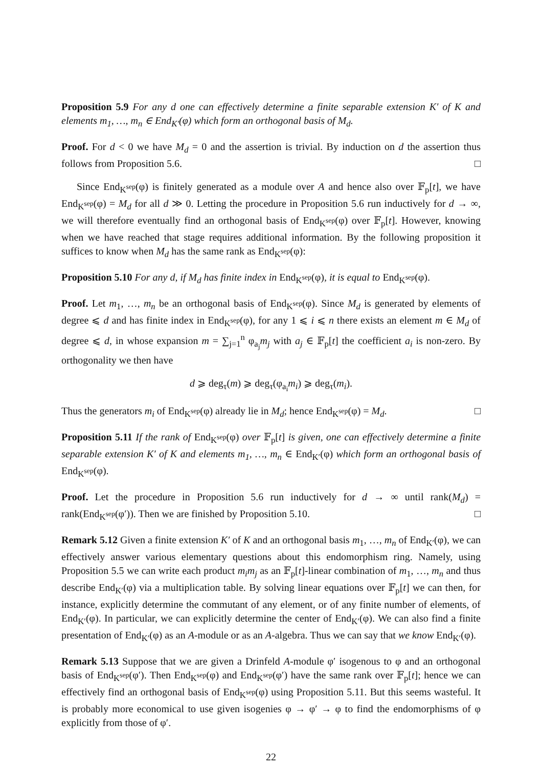Proposition 5.9 For any d one can effectively determine a finite separable extension K′ of K and elements m<sub>1</sub>, …, m<sub>n</sub> ∈ End<sub>K′</sub>(φ) which form an orthogonal basis of M<sub>d</sub>.
Proof. For d < 0 we have M<sub>d</sub> = 0 and the assertion is trivial. By induction on d the assertion thus follows from Proposition 5.6. □
Since End<sub>K<sup>sep</sup></sub>(φ) is finitely generated as a module over A and hence also over 𝔽<sub>p</sub>[t], we have End<sub>K<sup>sep</sup></sub>(φ) = M<sub>d</sub> for all d ≫ 0. Letting the procedure in Proposition 5.6 run inductively for d → ∞, we will therefore eventually find an orthogonal basis of End<sub>K<sup>sep</sup></sub>(φ) over 𝔽<sub>p</sub>[t]. However, knowing when we have reached that stage requires additional information. By the following proposition it suffices to know when M<sub>d</sub> has the same rank as End<sub>K<sup>sep</sup></sub>(φ):
Proposition 5.10 For any d, if M<sub>d</sub> has finite index in End<sub>K<sup>sep</sup></sub>(φ), it is equal to End<sub>K<sup>sep</sup></sub>(φ).
Proof. Let m<sub>1</sub>, …, m<sub>n</sub> be an orthogonal basis of End<sub>K<sup>sep</sup></sub>(φ). Since M<sub>d</sub> is generated by elements of degree ⩽ d and has finite index in End<sub>K<sup>sep</sup></sub>(φ), for any 1 ⩽ i ⩽ n there exists an element m ∈ M<sub>d</sub> of degree ⩽ d, in whose expansion m = ∑<sub>j=1</sub><sup>n</sup> φ<sub>a<sub>j</sub></sub>m<sub>j</sub> with a<sub>j</sub> ∈ 𝔽<sub>p</sub>[t] the coefficient a<sub>i</sub> is non-zero. By orthogonality we then have
d ⩾ deg<sub>τ</sub>(m) ⩾ deg<sub>τ</sub>(φ<sub>a<sub>i</sub></sub>m<sub>i</sub>) ⩾ deg<sub>τ</sub>(m<sub>i</sub>).
Thus the generators m<sub>i</sub> of End<sub>K<sup>sep</sup></sub>(φ) already lie in M<sub>d</sub>; hence End<sub>K<sup>sep</sup></sub>(φ) = M<sub>d</sub>. □
Proposition 5.11 If the rank of End<sub>K<sup>sep</sup></sub>(φ) over 𝔽<sub>p</sub>[t] is given, one can effectively determine a finite separable extension K′ of K and elements m<sub>1</sub>, …, m<sub>n</sub> ∈ End<sub>K′</sub>(φ) which form an orthogonal basis of End<sub>K<sup>sep</sup></sub>(φ).
Proof. Let the procedure in Proposition 5.6 run inductively for d → ∞ until rank(M<sub>d</sub>) = rank(End<sub>K<sup>sep</sup></sub>(φ′)). Then we are finished by Proposition 5.10. □
Remark 5.12 Given a finite extension K′ of K and an orthogonal basis m<sub>1</sub>, …, m<sub>n</sub> of End<sub>K′</sub>(φ), we can effectively answer various elementary questions about this endomorphism ring. Namely, using Proposition 5.5 we can write each product m<sub>i</sub>m<sub>j</sub> as an 𝔽<sub>p</sub>[t]-linear combination of m<sub>1</sub>, …, m<sub>n</sub> and thus describe End<sub>K′</sub>(φ) via a multiplication table. By solving linear equations over 𝔽<sub>p</sub>[t] we can then, for instance, explicitly determine the commutant of any element, or of any finite number of elements, of End<sub>K′</sub>(φ). In particular, we can explicitly determine the center of End<sub>K′</sub>(φ). We can also find a finite presentation of End<sub>K′</sub>(φ) as an A-module or as an A-algebra. Thus we can say that we know End<sub>K′</sub>(φ).
Remark 5.13 Suppose that we are given a Drinfeld A-module φ′ isogenous to φ and an orthogonal basis of End<sub>K<sup>sep</sup></sub>(φ′). Then End<sub>K<sup>sep</sup></sub>(φ) and End<sub>K<sup>sep</sup></sub>(φ′) have the same rank over 𝔽<sub>p</sub>[t]; hence we can effectively find an orthogonal basis of End<sub>K<sup>sep</sup></sub>(φ) using Proposition 5.11. But this seems wasteful. It is probably more economical to use given isogenies φ → φ′ → φ to find the endomorphisms of φ explicitly from those of φ′.
22